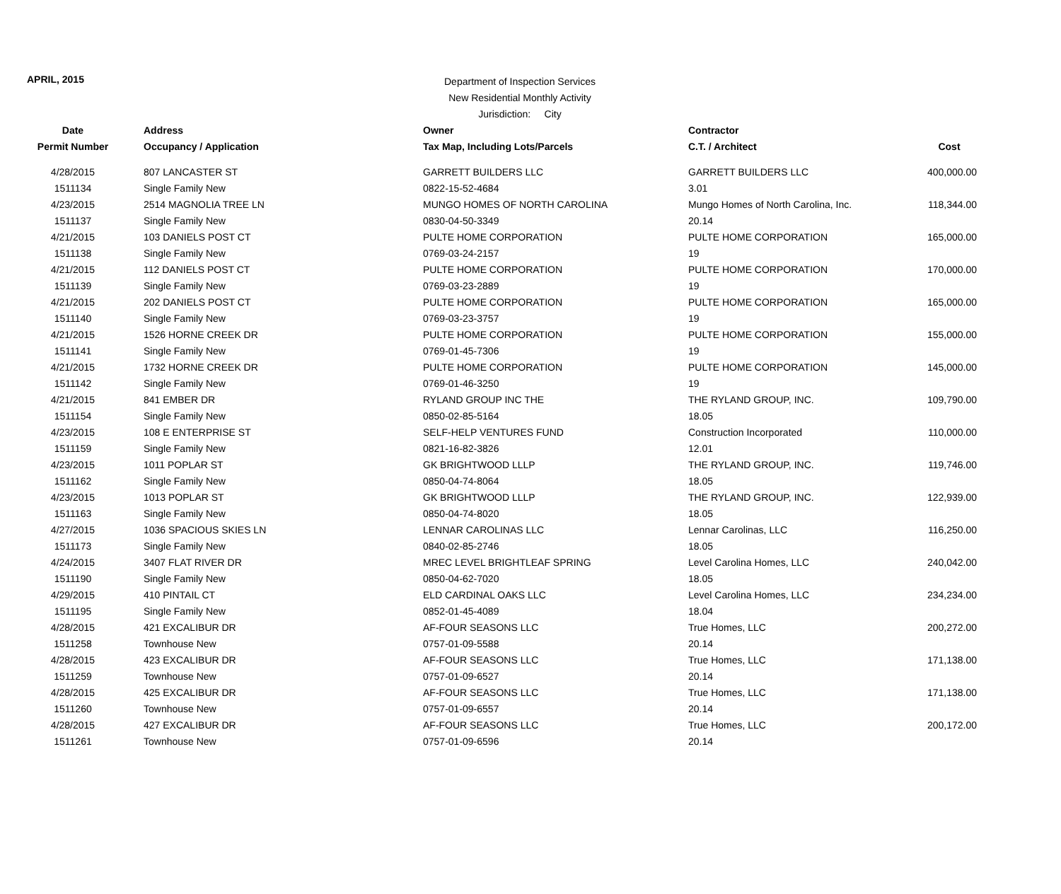APRIL, 2015
Department of Inspection Services
New Residential Monthly Activity
Jurisdiction: City
| Date | Address | Owner | Contractor | |
| --- | --- | --- | --- | --- |
| Permit Number | Occupancy / Application | Tax Map, Including Lots/Parcels | C.T. / Architect | Cost |
| 4/28/2015 | 807 LANCASTER ST | GARRETT BUILDERS LLC | GARRETT BUILDERS LLC | 400,000.00 |
| 1511134 | Single Family New | 0822-15-52-4684 | 3.01 | |
| 4/23/2015 | 2514 MAGNOLIA TREE LN | MUNGO HOMES OF NORTH CAROLINA | Mungo Homes of North Carolina, Inc. | 118,344.00 |
| 1511137 | Single Family New | 0830-04-50-3349 | 20.14 | |
| 4/21/2015 | 103 DANIELS POST CT | PULTE HOME CORPORATION | PULTE HOME CORPORATION | 165,000.00 |
| 1511138 | Single Family New | 0769-03-24-2157 | 19 | |
| 4/21/2015 | 112 DANIELS POST CT | PULTE HOME CORPORATION | PULTE HOME CORPORATION | 170,000.00 |
| 1511139 | Single Family New | 0769-03-23-2889 | 19 | |
| 4/21/2015 | 202 DANIELS POST CT | PULTE HOME CORPORATION | PULTE HOME CORPORATION | 165,000.00 |
| 1511140 | Single Family New | 0769-03-23-3757 | 19 | |
| 4/21/2015 | 1526 HORNE CREEK DR | PULTE HOME CORPORATION | PULTE HOME CORPORATION | 155,000.00 |
| 1511141 | Single Family New | 0769-01-45-7306 | 19 | |
| 4/21/2015 | 1732 HORNE CREEK DR | PULTE HOME CORPORATION | PULTE HOME CORPORATION | 145,000.00 |
| 1511142 | Single Family New | 0769-01-46-3250 | 19 | |
| 4/21/2015 | 841 EMBER DR | RYLAND GROUP INC THE | THE RYLAND GROUP, INC. | 109,790.00 |
| 1511154 | Single Family New | 0850-02-85-5164 | 18.05 | |
| 4/23/2015 | 108 E ENTERPRISE ST | SELF-HELP VENTURES FUND | Construction Incorporated | 110,000.00 |
| 1511159 | Single Family New | 0821-16-82-3826 | 12.01 | |
| 4/23/2015 | 1011 POPLAR ST | GK BRIGHTWOOD LLLP | THE RYLAND GROUP, INC. | 119,746.00 |
| 1511162 | Single Family New | 0850-04-74-8064 | 18.05 | |
| 4/23/2015 | 1013 POPLAR ST | GK BRIGHTWOOD LLLP | THE RYLAND GROUP, INC. | 122,939.00 |
| 1511163 | Single Family New | 0850-04-74-8020 | 18.05 | |
| 4/27/2015 | 1036 SPACIOUS SKIES LN | LENNAR CAROLINAS LLC | Lennar Carolinas, LLC | 116,250.00 |
| 1511173 | Single Family New | 0840-02-85-2746 | 18.05 | |
| 4/24/2015 | 3407 FLAT RIVER DR | MREC LEVEL BRIGHTLEAF SPRING | Level Carolina Homes, LLC | 240,042.00 |
| 1511190 | Single Family New | 0850-04-62-7020 | 18.05 | |
| 4/29/2015 | 410 PINTAIL CT | ELD CARDINAL OAKS LLC | Level Carolina Homes, LLC | 234,234.00 |
| 1511195 | Single Family New | 0852-01-45-4089 | 18.04 | |
| 4/28/2015 | 421 EXCALIBUR DR | AF-FOUR SEASONS LLC | True Homes, LLC | 200,272.00 |
| 1511258 | Townhouse New | 0757-01-09-5588 | 20.14 | |
| 4/28/2015 | 423 EXCALIBUR DR | AF-FOUR SEASONS LLC | True Homes, LLC | 171,138.00 |
| 1511259 | Townhouse New | 0757-01-09-6527 | 20.14 | |
| 4/28/2015 | 425 EXCALIBUR DR | AF-FOUR SEASONS LLC | True Homes, LLC | 171,138.00 |
| 1511260 | Townhouse New | 0757-01-09-6557 | 20.14 | |
| 4/28/2015 | 427 EXCALIBUR DR | AF-FOUR SEASONS LLC | True Homes, LLC | 200,172.00 |
| 1511261 | Townhouse New | 0757-01-09-6596 | 20.14 | |